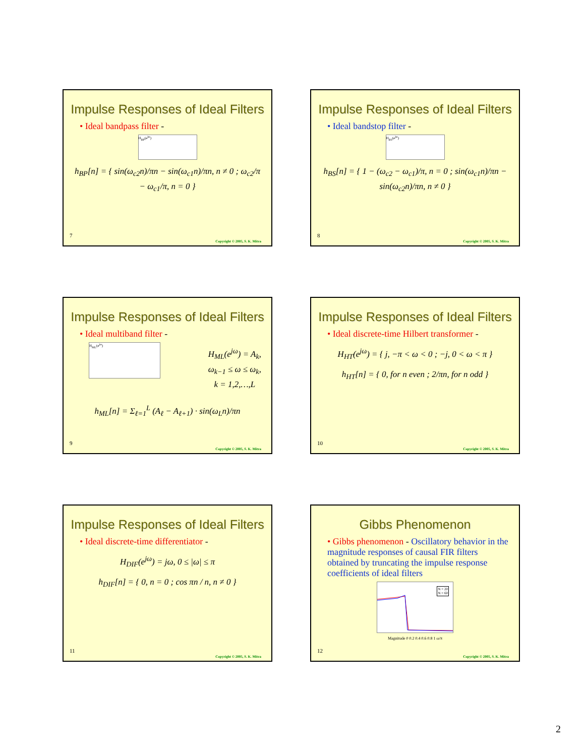Impulse Responses of Ideal Filters
• Ideal bandpass filter -
H<sub>BP</sub>(e<sup>jω</sup>)
h<sub>BP</sub>[n] = { sin(ω<sub>c2</sub>n)/πn − sin(ω<sub>c1</sub>n)/πn, n ≠ 0 ; ω<sub>c2</sub>/π − ω<sub>c1</sub>/π, n = 0 }
7
Copyright © 2005, S. K. Mitra
Impulse Responses of Ideal Filters
• Ideal bandstop filter -
H<sub>BS</sub>(e<sup>jω</sup>)
h<sub>BS</sub>[n] = { 1 − (ω<sub>c2</sub> − ω<sub>c1</sub>)/π, n = 0 ; sin(ω<sub>c1</sub>n)/πn − sin(ω<sub>c2</sub>n)/πn, n ≠ 0 }
8
Copyright © 2005, S. K. Mitra
Impulse Responses of Ideal Filters
• Ideal multiband filter -
H<sub>ML</sub>(e<sup>jω</sup>)
H<sub>ML</sub>(e<sup>jω</sup>) = A<sub>k</sub>,
ω<sub>k−1</sub> ≤ ω ≤ ω<sub>k</sub>,
k = 1,2,…,L
h<sub>ML</sub>[n] = Σ<sub>ℓ=1</sub><sup>L</sup> (A<sub>ℓ</sub> − A<sub>ℓ+1</sub>) · sin(ω<sub>L</sub>n)/πn
9
Copyright © 2005, S. K. Mitra
Impulse Responses of Ideal Filters
• Ideal discrete-time Hilbert transformer -
H<sub>HT</sub>(e<sup>jω</sup>) = { j, −π < ω < 0 ; −j, 0 < ω < π }
h<sub>HT</sub>[n] = { 0, for n even ; 2/πn, for n odd }
10
Copyright © 2005, S. K. Mitra
Impulse Responses of Ideal Filters
• Ideal discrete-time differentiator -
H<sub>DIF</sub>(e<sup>jω</sup>) = jω, 0 ≤ |ω| ≤ π
h<sub>DIF</sub>[n] = { 0, n = 0 ; cos πn / n, n ≠ 0 }
11
Copyright © 2005, S. K. Mitra
Gibbs Phenomenon
• Gibbs phenomenon - Oscillatory behavior in the magnitude responses of causal FIR filters obtained by truncating the impulse response coefficients of ideal filters
N = 20
N = 60
Magnitude 0 0.2 0.4 0.6 0.8 1 ω/π
12
Copyright © 2005, S. K. Mitra
2